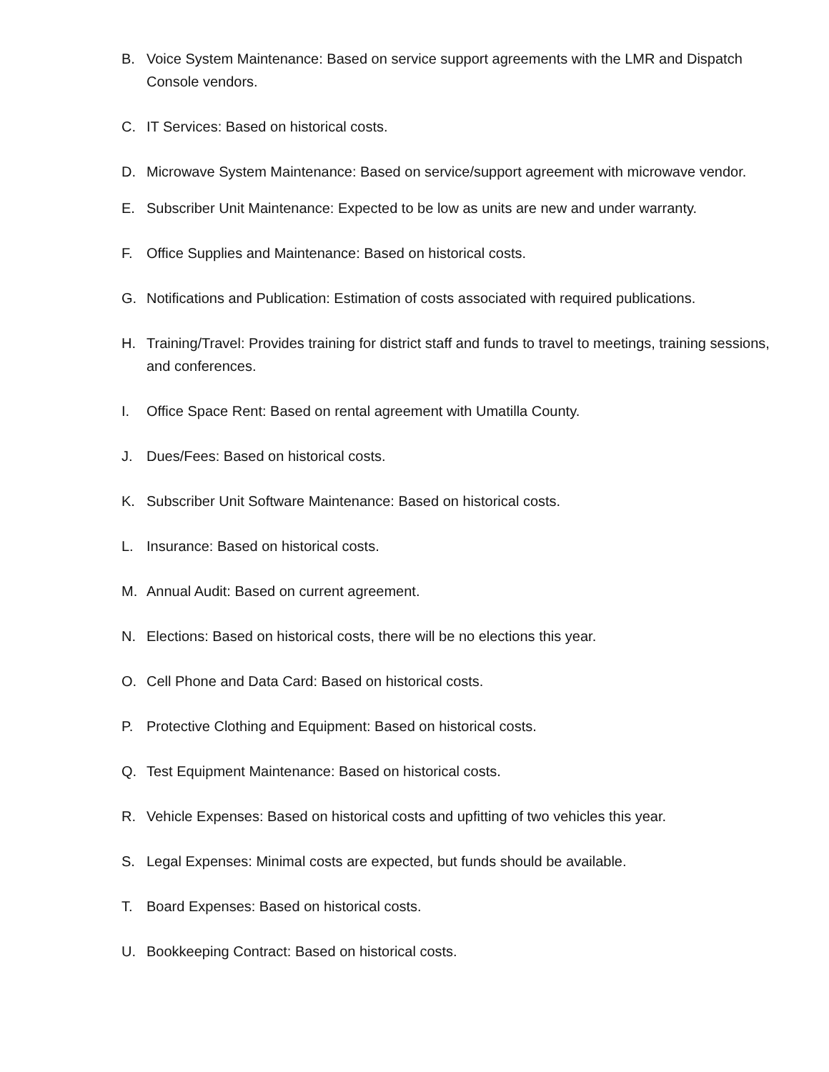B. Voice System Maintenance: Based on service support agreements with the LMR and Dispatch Console vendors.
C. IT Services: Based on historical costs.
D. Microwave System Maintenance: Based on service/support agreement with microwave vendor.
E. Subscriber Unit Maintenance: Expected to be low as units are new and under warranty.
F. Office Supplies and Maintenance: Based on historical costs.
G. Notifications and Publication: Estimation of costs associated with required publications.
H. Training/Travel: Provides training for district staff and funds to travel to meetings, training sessions, and conferences.
I. Office Space Rent: Based on rental agreement with Umatilla County.
J. Dues/Fees: Based on historical costs.
K. Subscriber Unit Software Maintenance: Based on historical costs.
L. Insurance: Based on historical costs.
M. Annual Audit: Based on current agreement.
N. Elections: Based on historical costs, there will be no elections this year.
O. Cell Phone and Data Card: Based on historical costs.
P. Protective Clothing and Equipment: Based on historical costs.
Q. Test Equipment Maintenance: Based on historical costs.
R. Vehicle Expenses: Based on historical costs and upfitting of two vehicles this year.
S. Legal Expenses: Minimal costs are expected, but funds should be available.
T. Board Expenses: Based on historical costs.
U. Bookkeeping Contract: Based on historical costs.